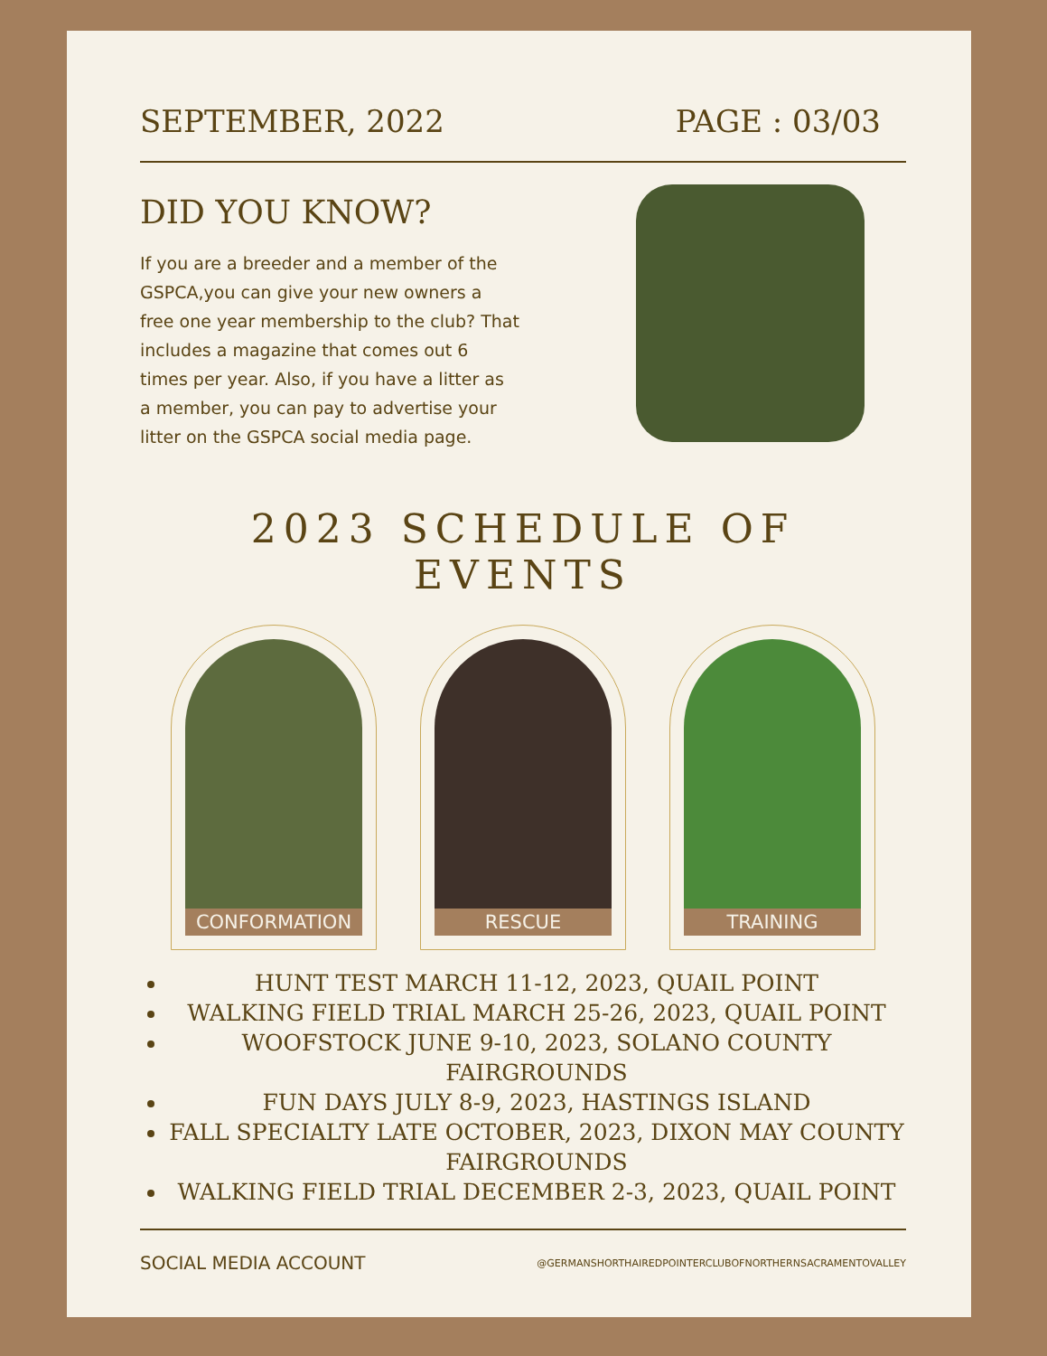SEPTEMBER, 2022 PAGE : 03/03
DID YOU KNOW?
If you are a breeder and a member of the GSPCA,you can give your new owners a free one year membership to the club? That includes a magazine that comes out 6 times per year. Also, if you have a litter as a member, you can pay to advertise your litter on the GSPCA social media page.
2023 SCHEDULE OF EVENTS
CONFORMATION RESCUE TRAINING
HUNT TEST MARCH 11-12, 2023, QUAIL POINT
WALKING FIELD TRIAL MARCH 25-26, 2023, QUAIL POINT
WOOFSTOCK JUNE 9-10, 2023, SOLANO COUNTY FAIRGROUNDS
FUN DAYS JULY 8-9, 2023, HASTINGS ISLAND
FALL SPECIALTY LATE OCTOBER, 2023, DIXON MAY COUNTY FAIRGROUNDS
WALKING FIELD TRIAL DECEMBER 2-3, 2023, QUAIL POINT
SOCIAL MEDIA ACCOUNT @GERMANSHORTHAIREDPOINTERCLUBOFNORTHERNSACRAMENTOVALLEY